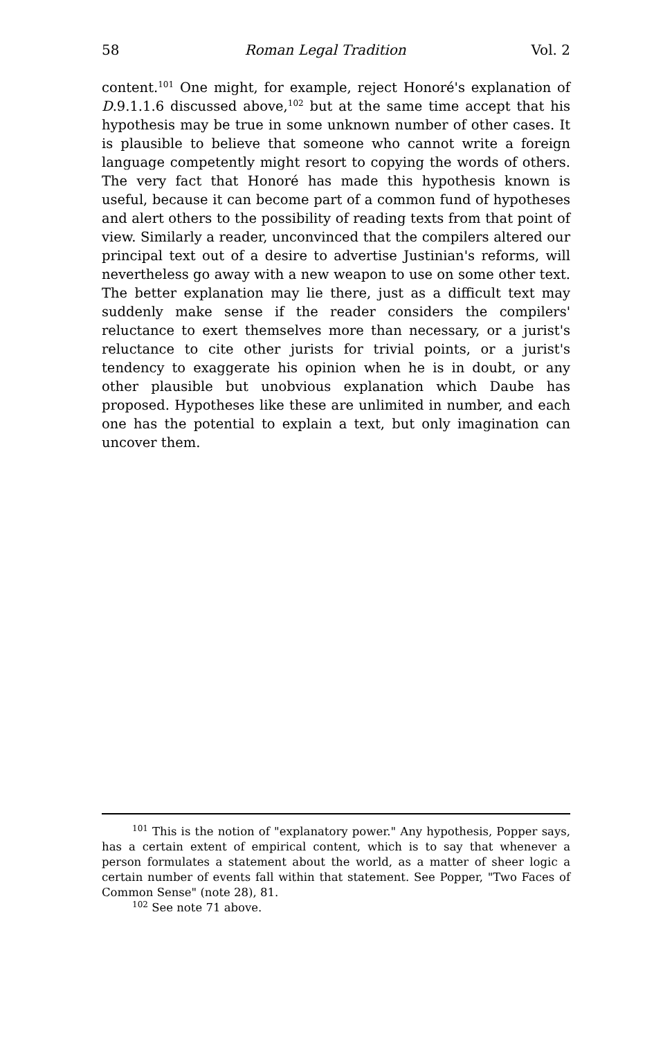58 Roman Legal Tradition Vol. 2
content.<sup>101</sup> One might, for example, reject Honoré's explanation of D.9.1.1.6 discussed above,<sup>102</sup> but at the same time accept that his hypothesis may be true in some unknown number of other cases. It is plausible to believe that someone who cannot write a foreign language competently might resort to copying the words of others. The very fact that Honoré has made this hypothesis known is useful, because it can become part of a common fund of hypotheses and alert others to the possibility of reading texts from that point of view. Similarly a reader, unconvinced that the compilers altered our principal text out of a desire to advertise Justinian's reforms, will nevertheless go away with a new weapon to use on some other text. The better explanation may lie there, just as a difficult text may suddenly make sense if the reader considers the compilers' reluctance to exert themselves more than necessary, or a jurist's reluctance to cite other jurists for trivial points, or a jurist's tendency to exaggerate his opinion when he is in doubt, or any other plausible but unobvious explanation which Daube has proposed. Hypotheses like these are unlimited in number, and each one has the potential to explain a text, but only imagination can uncover them.
<sup>101</sup> This is the notion of "explanatory power." Any hypothesis, Popper says, has a certain extent of empirical content, which is to say that whenever a person formulates a statement about the world, as a matter of sheer logic a certain number of events fall within that statement. See Popper, "Two Faces of Common Sense" (note 28), 81.
<sup>102</sup> See note 71 above.